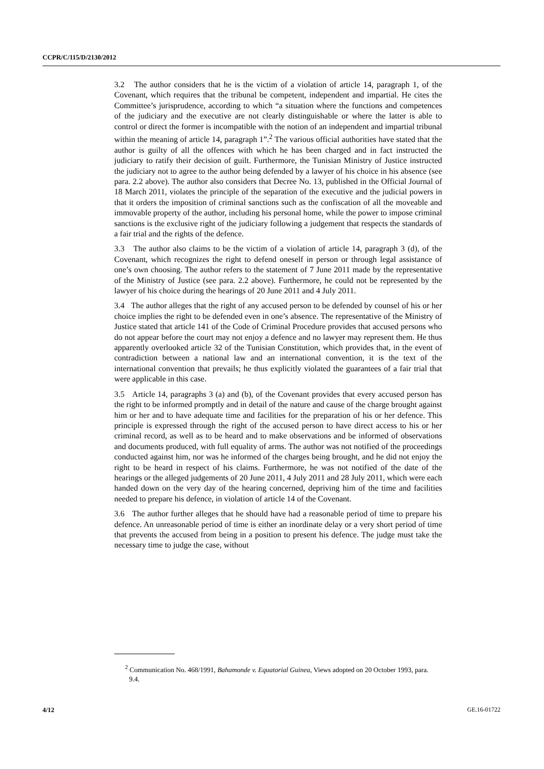CCPR/C/115/D/2130/2012
3.2 The author considers that he is the victim of a violation of article 14, paragraph 1, of the Covenant, which requires that the tribunal be competent, independent and impartial. He cites the Committee’s jurisprudence, according to which “a situation where the functions and competences of the judiciary and the executive are not clearly distinguishable or where the latter is able to control or direct the former is incompatible with the notion of an independent and impartial tribunal within the meaning of article 14, paragraph 1”.<sup>2</sup> The various official authorities have stated that the author is guilty of all the offences with which he has been charged and in fact instructed the judiciary to ratify their decision of guilt. Furthermore, the Tunisian Ministry of Justice instructed the judiciary not to agree to the author being defended by a lawyer of his choice in his absence (see para. 2.2 above). The author also considers that Decree No. 13, published in the Official Journal of 18 March 2011, violates the principle of the separation of the executive and the judicial powers in that it orders the imposition of criminal sanctions such as the confiscation of all the moveable and immovable property of the author, including his personal home, while the power to impose criminal sanctions is the exclusive right of the judiciary following a judgement that respects the standards of a fair trial and the rights of the defence.
3.3 The author also claims to be the victim of a violation of article 14, paragraph 3 (d), of the Covenant, which recognizes the right to defend oneself in person or through legal assistance of one’s own choosing. The author refers to the statement of 7 June 2011 made by the representative of the Ministry of Justice (see para. 2.2 above). Furthermore, he could not be represented by the lawyer of his choice during the hearings of 20 June 2011 and 4 July 2011.
3.4 The author alleges that the right of any accused person to be defended by counsel of his or her choice implies the right to be defended even in one’s absence. The representative of the Ministry of Justice stated that article 141 of the Code of Criminal Procedure provides that accused persons who do not appear before the court may not enjoy a defence and no lawyer may represent them. He thus apparently overlooked article 32 of the Tunisian Constitution, which provides that, in the event of contradiction between a national law and an international convention, it is the text of the international convention that prevails; he thus explicitly violated the guarantees of a fair trial that were applicable in this case.
3.5 Article 14, paragraphs 3 (a) and (b), of the Covenant provides that every accused person has the right to be informed promptly and in detail of the nature and cause of the charge brought against him or her and to have adequate time and facilities for the preparation of his or her defence. This principle is expressed through the right of the accused person to have direct access to his or her criminal record, as well as to be heard and to make observations and be informed of observations and documents produced, with full equality of arms. The author was not notified of the proceedings conducted against him, nor was he informed of the charges being brought, and he did not enjoy the right to be heard in respect of his claims. Furthermore, he was not notified of the date of the hearings or the alleged judgements of 20 June 2011, 4 July 2011 and 28 July 2011, which were each handed down on the very day of the hearing concerned, depriving him of the time and facilities needed to prepare his defence, in violation of article 14 of the Covenant.
3.6 The author further alleges that he should have had a reasonable period of time to prepare his defence. An unreasonable period of time is either an inordinate delay or a very short period of time that prevents the accused from being in a position to present his defence. The judge must take the necessary time to judge the case, without
<sup>2</sup> Communication No. 468/1991, Bahamonde v. Equatorial Guinea, Views adopted on 20 October 1993, para. 9.4.
4/12 GE.16-01722